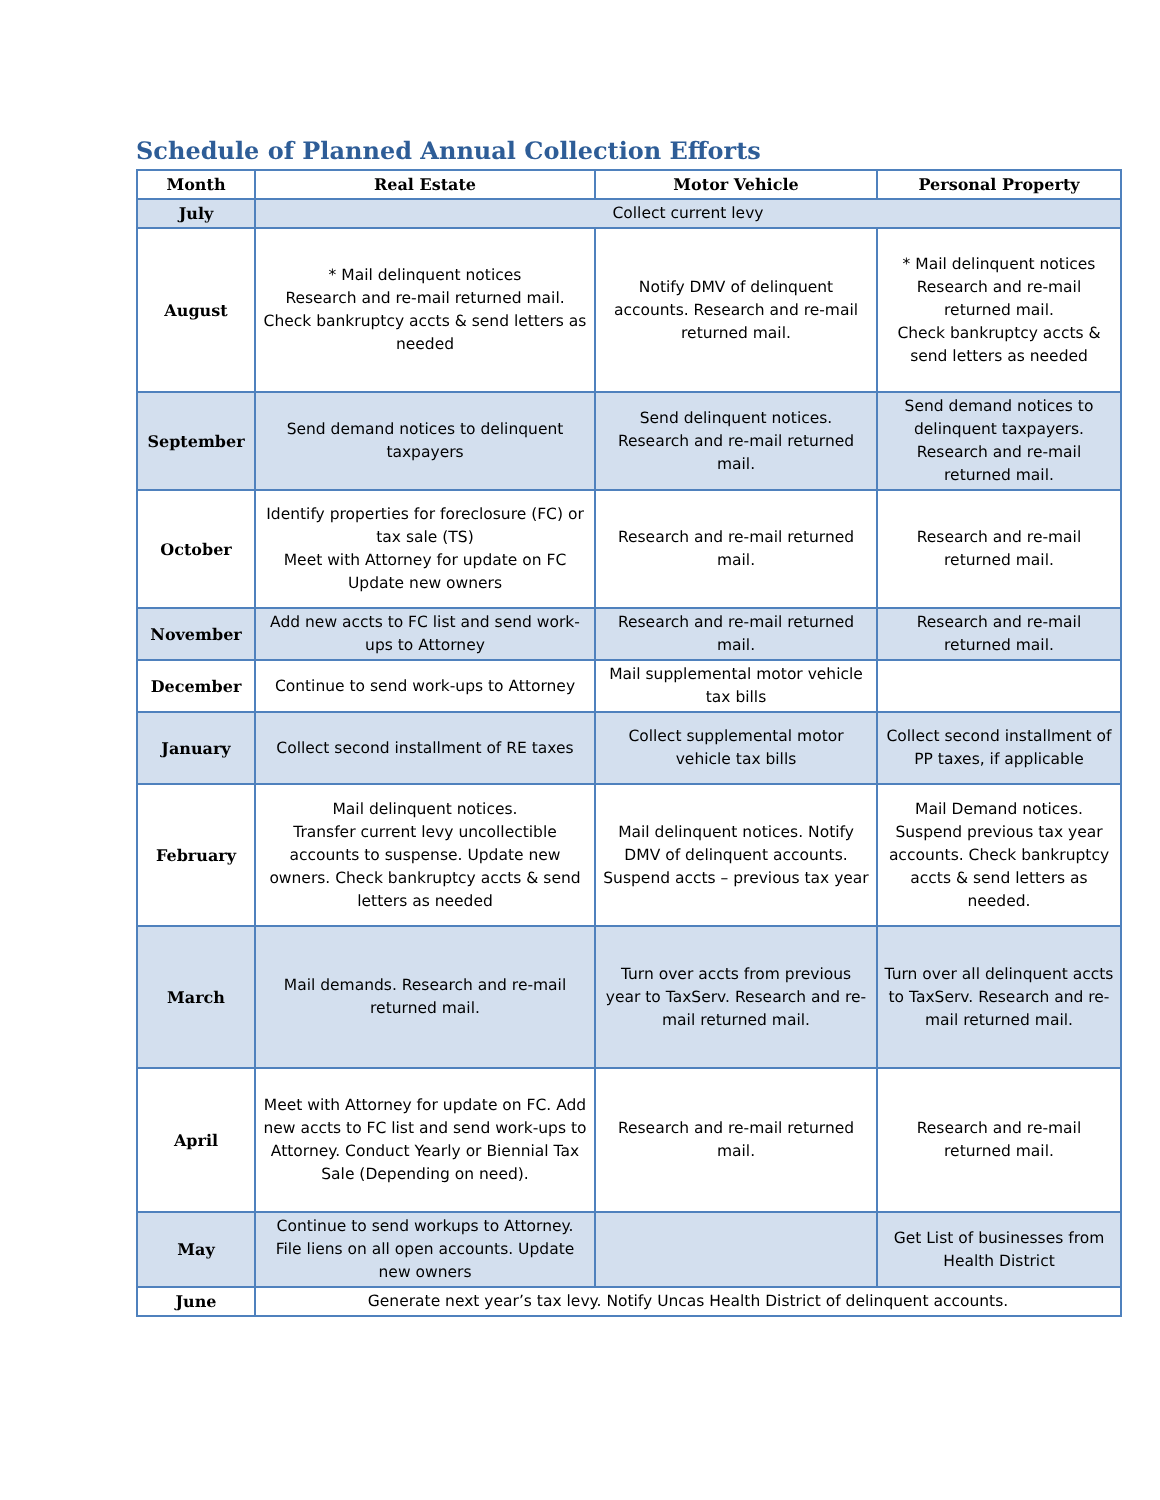Schedule of Planned Annual Collection Efforts
| Month | Real Estate | Motor Vehicle | Personal Property |
| --- | --- | --- | --- |
| July | Collect current levy | | |
| August | * Mail delinquent notices Research and re-mail returned mail. Check bankruptcy accts & send letters as needed | Notify DMV of delinquent accounts. Research and re-mail returned mail. | * Mail delinquent notices Research and re-mail returned mail. Check bankruptcy accts & send letters as needed |
| September | Send demand notices to delinquent taxpayers | Send delinquent notices. Research and re-mail returned mail. | Send demand notices to delinquent taxpayers. Research and re-mail returned mail. |
| October | Identify properties for foreclosure (FC) or tax sale (TS) Meet with Attorney for update on FC Update new owners | Research and re-mail returned mail. | Research and re-mail returned mail. |
| November | Add new accts to FC list and send work-ups to Attorney | Research and re-mail returned mail. | Research and re-mail returned mail. |
| December | Continue to send work-ups to Attorney | Mail supplemental motor vehicle tax bills | |
| January | Collect second installment of RE taxes | Collect supplemental motor vehicle tax bills | Collect second installment of PP taxes, if applicable |
| February | Mail delinquent notices. Transfer current levy uncollectible accounts to suspense. Update new owners. Check bankruptcy accts & send letters as needed | Mail delinquent notices. Notify DMV of delinquent accounts. Suspend accts – previous tax year | Mail Demand notices. Suspend previous tax year accounts. Check bankruptcy accts & send letters as needed. |
| March | Mail demands. Research and re-mail returned mail. | Turn over accts from previous year to TaxServ. Research and re-mail returned mail. | Turn over all delinquent accts to TaxServ. Research and re-mail returned mail. |
| April | Meet with Attorney for update on FC. Add new accts to FC list and send work-ups to Attorney. Conduct Yearly or Biennial Tax Sale (Depending on need). | Research and re-mail returned mail. | Research and re-mail returned mail. |
| May | Continue to send workups to Attorney. File liens on all open accounts. Update new owners | | Get List of businesses from Health District |
| June | Generate next year’s tax levy. Notify Uncas Health District of delinquent accounts. | | |